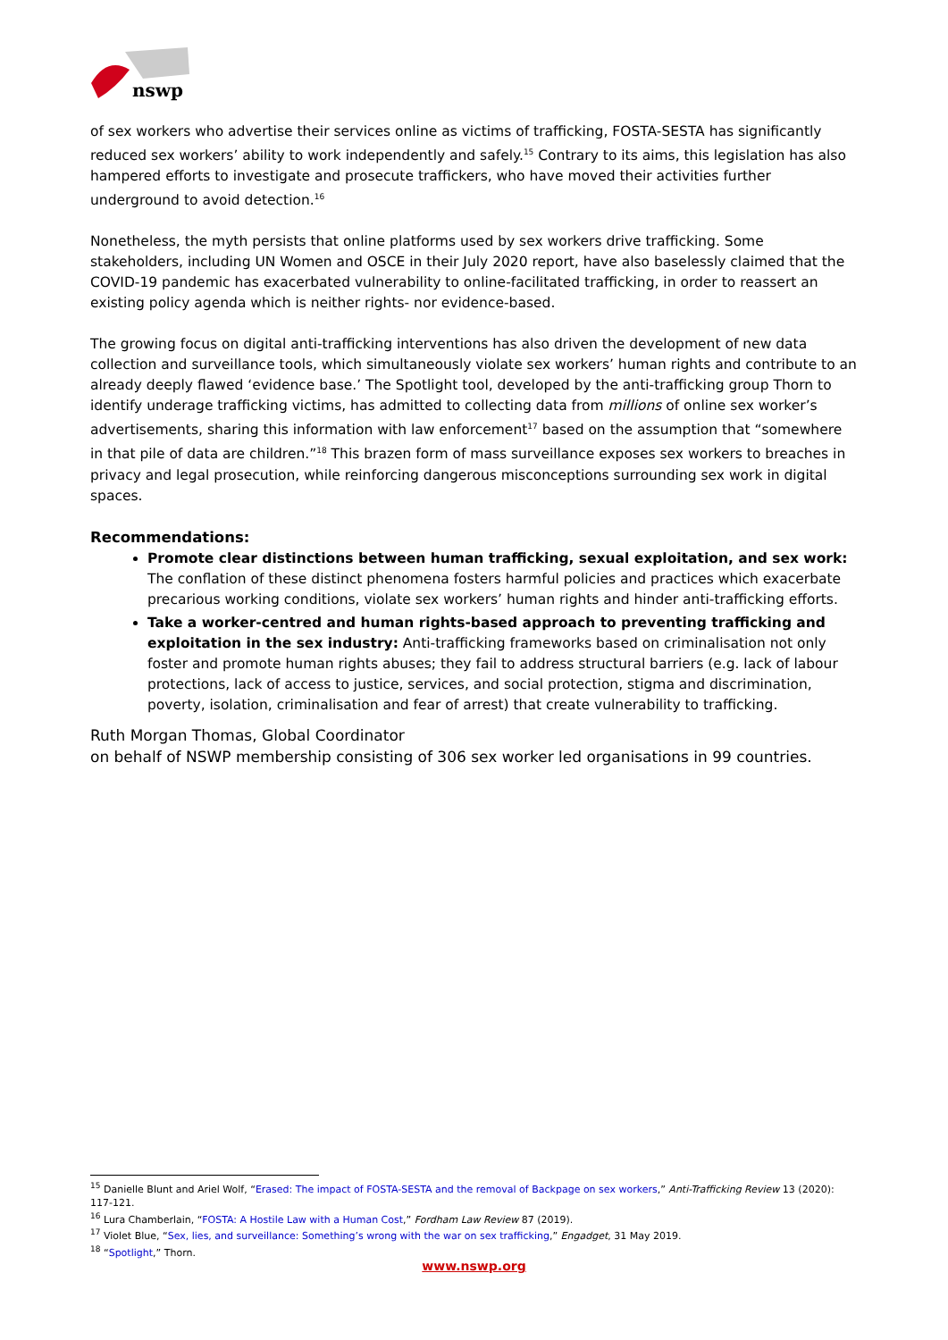nswp
of sex workers who advertise their services online as victims of trafficking, FOSTA-SESTA has significantly reduced sex workers’ ability to work independently and safely.<sup>15</sup> Contrary to its aims, this legislation has also hampered efforts to investigate and prosecute traffickers, who have moved their activities further underground to avoid detection.<sup>16</sup>
Nonetheless, the myth persists that online platforms used by sex workers drive trafficking. Some stakeholders, including UN Women and OSCE in their July 2020 report, have also baselessly claimed that the COVID-19 pandemic has exacerbated vulnerability to online-facilitated trafficking, in order to reassert an existing policy agenda which is neither rights- nor evidence-based.
The growing focus on digital anti-trafficking interventions has also driven the development of new data collection and surveillance tools, which simultaneously violate sex workers’ human rights and contribute to an already deeply flawed ‘evidence base.’ The Spotlight tool, developed by the anti-trafficking group Thorn to identify underage trafficking victims, has admitted to collecting data from millions of online sex worker’s advertisements, sharing this information with law enforcement<sup>17</sup> based on the assumption that “somewhere in that pile of data are children.”<sup>18</sup> This brazen form of mass surveillance exposes sex workers to breaches in privacy and legal prosecution, while reinforcing dangerous misconceptions surrounding sex work in digital spaces.
Recommendations:
Promote clear distinctions between human trafficking, sexual exploitation, and sex work: The conflation of these distinct phenomena fosters harmful policies and practices which exacerbate precarious working conditions, violate sex workers’ human rights and hinder anti-trafficking efforts.
Take a worker-centred and human rights-based approach to preventing trafficking and exploitation in the sex industry: Anti-trafficking frameworks based on criminalisation not only foster and promote human rights abuses; they fail to address structural barriers (e.g. lack of labour protections, lack of access to justice, services, and social protection, stigma and discrimination, poverty, isolation, criminalisation and fear of arrest) that create vulnerability to trafficking.
Ruth Morgan Thomas, Global Coordinator
on behalf of NSWP membership consisting of 306 sex worker led organisations in 99 countries.
<sup>15</sup> Danielle Blunt and Ariel Wolf, “Erased: The impact of FOSTA-SESTA and the removal of Backpage on sex workers,” Anti-Trafficking Review 13 (2020): 117-121.
<sup>16</sup> Lura Chamberlain, “FOSTA: A Hostile Law with a Human Cost,” Fordham Law Review 87 (2019).
<sup>17</sup> Violet Blue, “Sex, lies, and surveillance: Something’s wrong with the war on sex trafficking,” Engadget, 31 May 2019.
<sup>18</sup> “Spotlight,” Thorn.
www.nswp.org